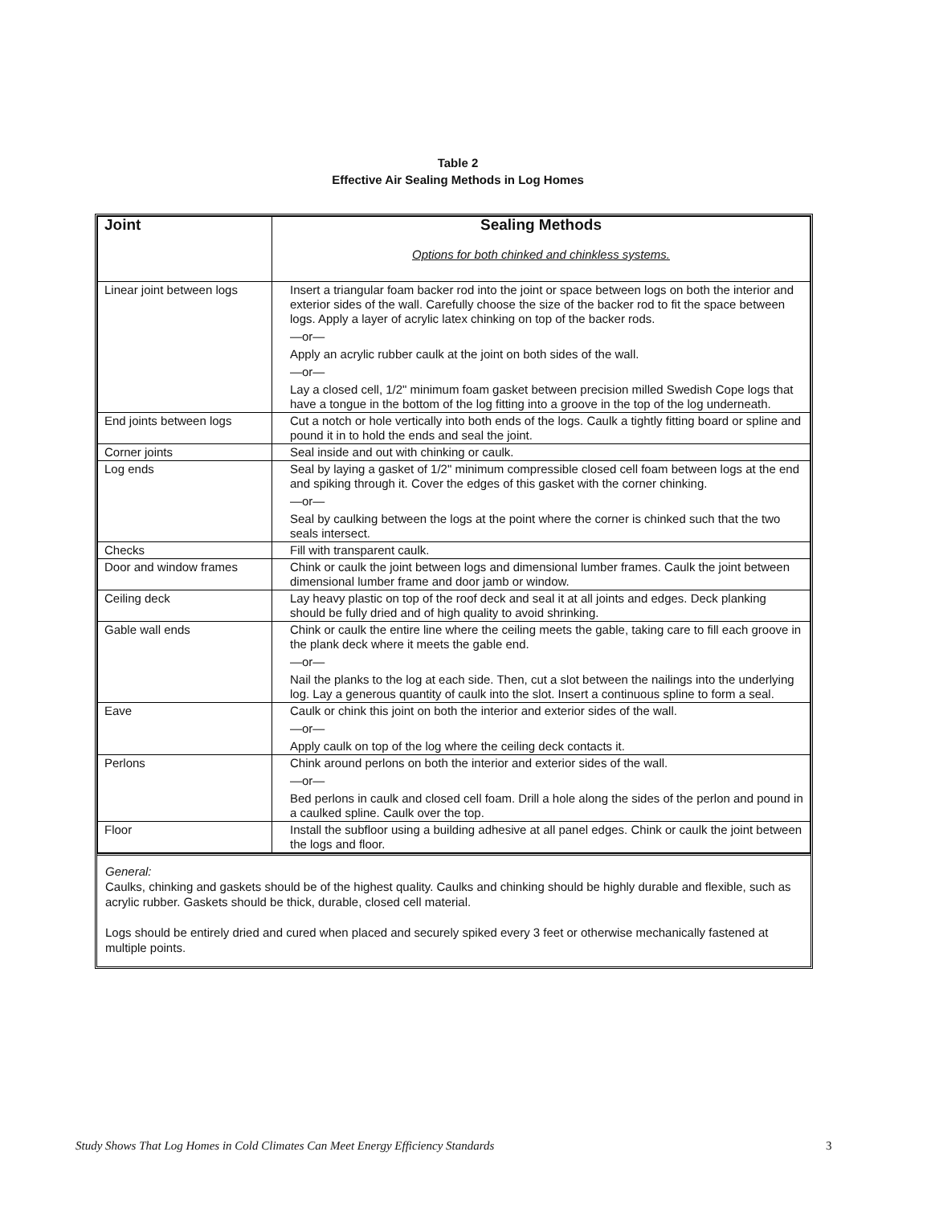Table 2
Effective Air Sealing Methods in Log Homes
| Joint | Sealing Methods Options for both chinked and chinkless systems. |
| --- | --- |
| Linear joint between logs | Insert a triangular foam backer rod into the joint or space between logs on both the interior and exterior sides of the wall. Carefully choose the size of the backer rod to fit the space between logs. Apply a layer of acrylic latex chinking on top of the backer rods. —or— Apply an acrylic rubber caulk at the joint on both sides of the wall. —or— Lay a closed cell, 1/2" minimum foam gasket between precision milled Swedish Cope logs that have a tongue in the bottom of the log fitting into a groove in the top of the log underneath. |
| End joints between logs | Cut a notch or hole vertically into both ends of the logs. Caulk a tightly fitting board or spline and pound it in to hold the ends and seal the joint. |
| Corner joints | Seal inside and out with chinking or caulk. |
| Log ends | Seal by laying a gasket of 1/2" minimum compressible closed cell foam between logs at the end and spiking through it. Cover the edges of this gasket with the corner chinking. —or— Seal by caulking between the logs at the point where the corner is chinked such that the two seals intersect. |
| Checks | Fill with transparent caulk. |
| Door and window frames | Chink or caulk the joint between logs and dimensional lumber frames. Caulk the joint between dimensional lumber frame and door jamb or window. |
| Ceiling deck | Lay heavy plastic on top of the roof deck and seal it at all joints and edges. Deck planking should be fully dried and of high quality to avoid shrinking. |
| Gable wall ends | Chink or caulk the entire line where the ceiling meets the gable, taking care to fill each groove in the plank deck where it meets the gable end. —or— Nail the planks to the log at each side. Then, cut a slot between the nailings into the underlying log. Lay a generous quantity of caulk into the slot. Insert a continuous spline to form a seal. |
| Eave | Caulk or chink this joint on both the interior and exterior sides of the wall. —or— Apply caulk on top of the log where the ceiling deck contacts it. |
| Perlons | Chink around perlons on both the interior and exterior sides of the wall. —or— Bed perlons in caulk and closed cell foam. Drill a hole along the sides of the perlon and pound in a caulked spline. Caulk over the top. |
| Floor | Install the subfloor using a building adhesive at all panel edges. Chink or caulk the joint between the logs and floor. |
General:
Caulks, chinking and gaskets should be of the highest quality. Caulks and chinking should be highly durable and flexible, such as acrylic rubber. Gaskets should be thick, durable, closed cell material.
Logs should be entirely dried and cured when placed and securely spiked every 3 feet or otherwise mechanically fastened at multiple points.
Study Shows That Log Homes in Cold Climates Can Meet Energy Efficiency Standards 3